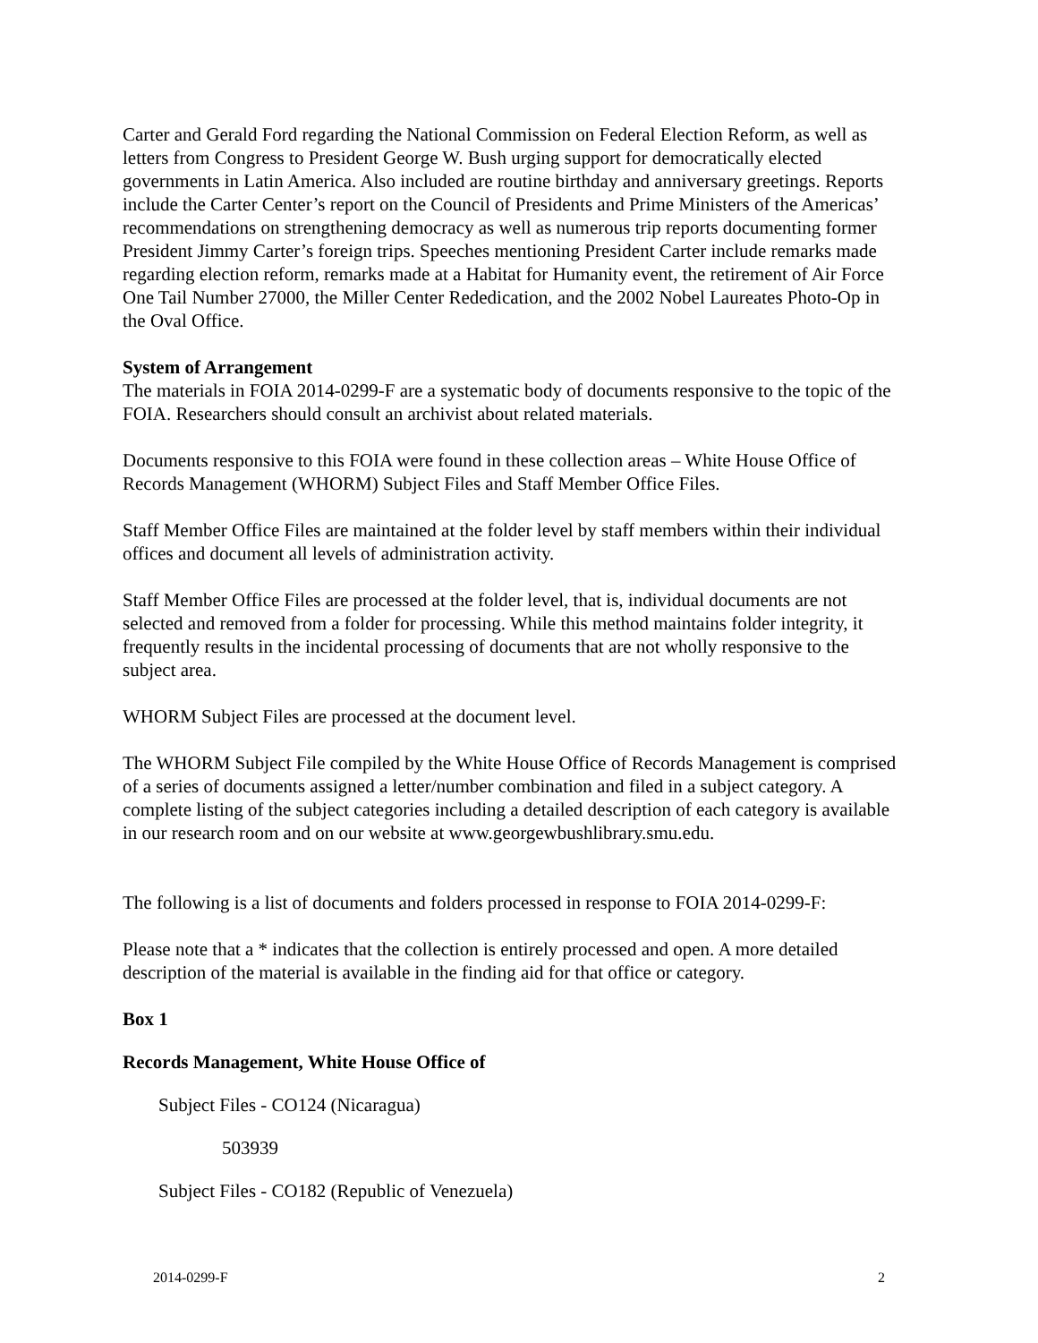Carter and Gerald Ford regarding the National Commission on Federal Election Reform, as well as letters from Congress to President George W. Bush urging support for democratically elected governments in Latin America. Also included are routine birthday and anniversary greetings. Reports include the Carter Center’s report on the Council of Presidents and Prime Ministers of the Americas’ recommendations on strengthening democracy as well as numerous trip reports documenting former President Jimmy Carter’s foreign trips. Speeches mentioning President Carter include remarks made regarding election reform, remarks made at a Habitat for Humanity event, the retirement of Air Force One Tail Number 27000, the Miller Center Rededication, and the 2002 Nobel Laureates Photo-Op in the Oval Office.
System of Arrangement
The materials in FOIA 2014-0299-F are a systematic body of documents responsive to the topic of the FOIA. Researchers should consult an archivist about related materials.
Documents responsive to this FOIA were found in these collection areas – White House Office of Records Management (WHORM) Subject Files and Staff Member Office Files.
Staff Member Office Files are maintained at the folder level by staff members within their individual offices and document all levels of administration activity.
Staff Member Office Files are processed at the folder level, that is, individual documents are not selected and removed from a folder for processing. While this method maintains folder integrity, it frequently results in the incidental processing of documents that are not wholly responsive to the subject area.
WHORM Subject Files are processed at the document level.
The WHORM Subject File compiled by the White House Office of Records Management is comprised of a series of documents assigned a letter/number combination and filed in a subject category. A complete listing of the subject categories including a detailed description of each category is available in our research room and on our website at www.georgewbushlibrary.smu.edu.
The following is a list of documents and folders processed in response to FOIA 2014-0299-F:
Please note that a * indicates that the collection is entirely processed and open. A more detailed description of the material is available in the finding aid for that office or category.
Box 1
Records Management, White House Office of
Subject Files - CO124 (Nicaragua)
503939
Subject Files - CO182 (Republic of Venezuela)
2014-0299-F 2